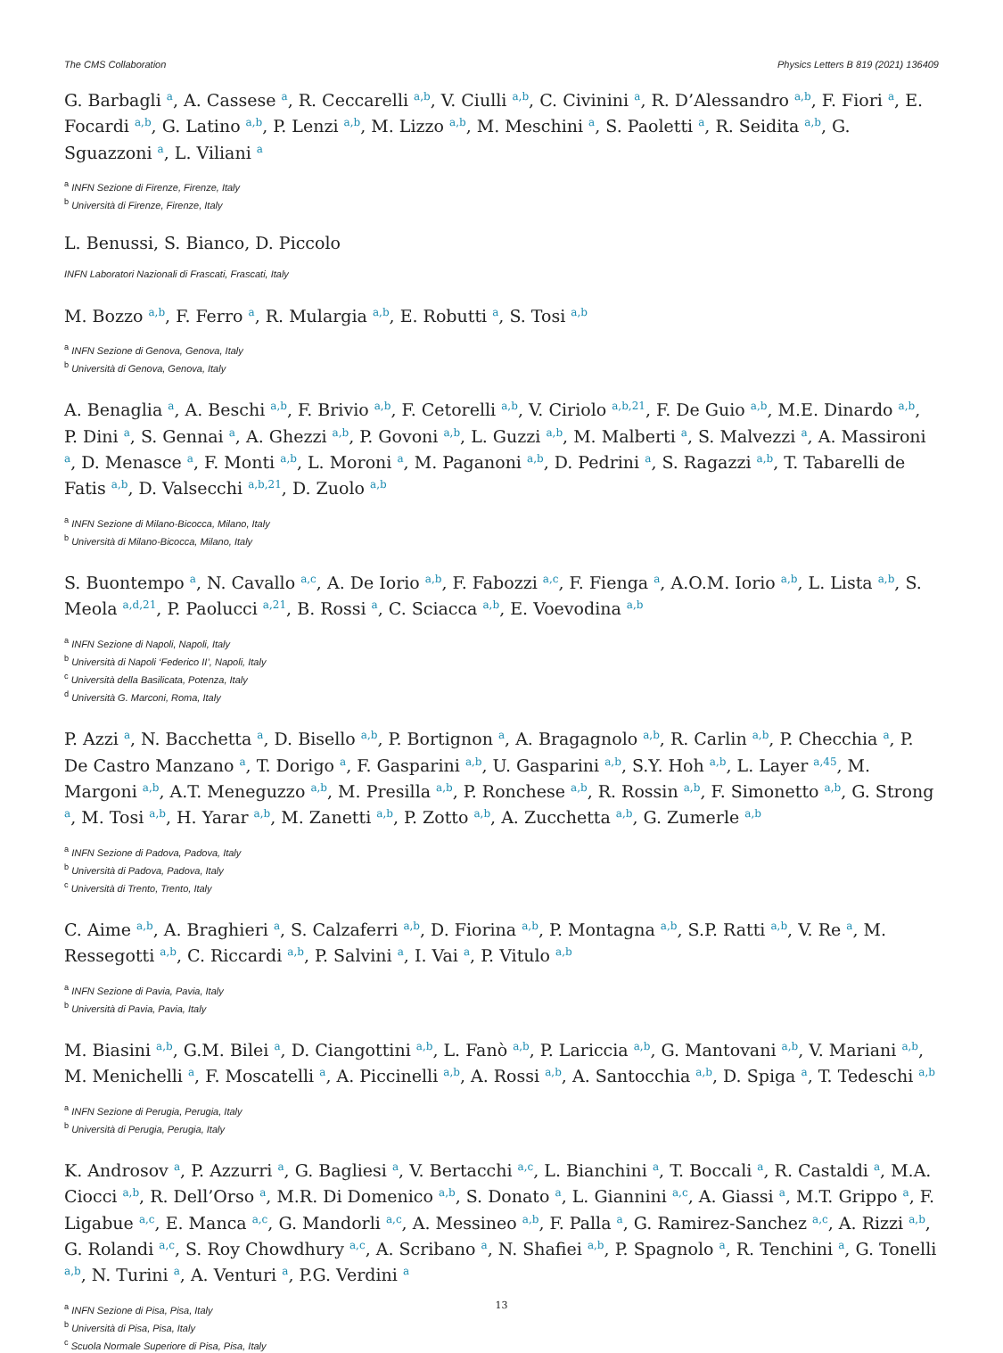The CMS Collaboration Physics Letters B 819 (2021) 136409
G. Barbagli <sup>a</sup>, A. Cassese <sup>a</sup>, R. Ceccarelli <sup>a,b</sup>, V. Ciulli <sup>a,b</sup>, C. Civinini <sup>a</sup>, R. D’Alessandro <sup>a,b</sup>, F. Fiori <sup>a</sup>, E. Focardi <sup>a,b</sup>, G. Latino <sup>a,b</sup>, P. Lenzi <sup>a,b</sup>, M. Lizzo <sup>a,b</sup>, M. Meschini <sup>a</sup>, S. Paoletti <sup>a</sup>, R. Seidita <sup>a,b</sup>, G. Sguazzoni <sup>a</sup>, L. Viliani <sup>a</sup>
<sup>a</sup> INFN Sezione di Firenze, Firenze, Italy
<sup>b</sup> Università di Firenze, Firenze, Italy
L. Benussi, S. Bianco, D. Piccolo
INFN Laboratori Nazionali di Frascati, Frascati, Italy
M. Bozzo <sup>a,b</sup>, F. Ferro <sup>a</sup>, R. Mulargia <sup>a,b</sup>, E. Robutti <sup>a</sup>, S. Tosi <sup>a,b</sup>
<sup>a</sup> INFN Sezione di Genova, Genova, Italy
<sup>b</sup> Università di Genova, Genova, Italy
A. Benaglia <sup>a</sup>, A. Beschi <sup>a,b</sup>, F. Brivio <sup>a,b</sup>, F. Cetorelli <sup>a,b</sup>, V. Ciriolo <sup>a,b,21</sup>, F. De Guio <sup>a,b</sup>, M.E. Dinardo <sup>a,b</sup>, P. Dini <sup>a</sup>, S. Gennai <sup>a</sup>, A. Ghezzi <sup>a,b</sup>, P. Govoni <sup>a,b</sup>, L. Guzzi <sup>a,b</sup>, M. Malberti <sup>a</sup>, S. Malvezzi <sup>a</sup>, A. Massironi <sup>a</sup>, D. Menasce <sup>a</sup>, F. Monti <sup>a,b</sup>, L. Moroni <sup>a</sup>, M. Paganoni <sup>a,b</sup>, D. Pedrini <sup>a</sup>, S. Ragazzi <sup>a,b</sup>, T. Tabarelli de Fatis <sup>a,b</sup>, D. Valsecchi <sup>a,b,21</sup>, D. Zuolo <sup>a,b</sup>
<sup>a</sup> INFN Sezione di Milano-Bicocca, Milano, Italy
<sup>b</sup> Università di Milano-Bicocca, Milano, Italy
S. Buontempo <sup>a</sup>, N. Cavallo <sup>a,c</sup>, A. De Iorio <sup>a,b</sup>, F. Fabozzi <sup>a,c</sup>, F. Fienga <sup>a</sup>, A.O.M. Iorio <sup>a,b</sup>, L. Lista <sup>a,b</sup>, S. Meola <sup>a,d,21</sup>, P. Paolucci <sup>a,21</sup>, B. Rossi <sup>a</sup>, C. Sciacca <sup>a,b</sup>, E. Voevodina <sup>a,b</sup>
<sup>a</sup> INFN Sezione di Napoli, Napoli, Italy
<sup>b</sup> Università di Napoli ‘Federico II’, Napoli, Italy
<sup>c</sup> Università della Basilicata, Potenza, Italy
<sup>d</sup> Università G. Marconi, Roma, Italy
P. Azzi <sup>a</sup>, N. Bacchetta <sup>a</sup>, D. Bisello <sup>a,b</sup>, P. Bortignon <sup>a</sup>, A. Bragagnolo <sup>a,b</sup>, R. Carlin <sup>a,b</sup>, P. Checchia <sup>a</sup>, P. De Castro Manzano <sup>a</sup>, T. Dorigo <sup>a</sup>, F. Gasparini <sup>a,b</sup>, U. Gasparini <sup>a,b</sup>, S.Y. Hoh <sup>a,b</sup>, L. Layer <sup>a,45</sup>, M. Margoni <sup>a,b</sup>, A.T. Meneguzzo <sup>a,b</sup>, M. Presilla <sup>a,b</sup>, P. Ronchese <sup>a,b</sup>, R. Rossin <sup>a,b</sup>, F. Simonetto <sup>a,b</sup>, G. Strong <sup>a</sup>, M. Tosi <sup>a,b</sup>, H. Yarar <sup>a,b</sup>, M. Zanetti <sup>a,b</sup>, P. Zotto <sup>a,b</sup>, A. Zucchetta <sup>a,b</sup>, G. Zumerle <sup>a,b</sup>
<sup>a</sup> INFN Sezione di Padova, Padova, Italy
<sup>b</sup> Università di Padova, Padova, Italy
<sup>c</sup> Università di Trento, Trento, Italy
C. Aime <sup>a,b</sup>, A. Braghieri <sup>a</sup>, S. Calzaferri <sup>a,b</sup>, D. Fiorina <sup>a,b</sup>, P. Montagna <sup>a,b</sup>, S.P. Ratti <sup>a,b</sup>, V. Re <sup>a</sup>, M. Ressegotti <sup>a,b</sup>, C. Riccardi <sup>a,b</sup>, P. Salvini <sup>a</sup>, I. Vai <sup>a</sup>, P. Vitulo <sup>a,b</sup>
<sup>a</sup> INFN Sezione di Pavia, Pavia, Italy
<sup>b</sup> Università di Pavia, Pavia, Italy
M. Biasini <sup>a,b</sup>, G.M. Bilei <sup>a</sup>, D. Ciangottini <sup>a,b</sup>, L. Fanò <sup>a,b</sup>, P. Lariccia <sup>a,b</sup>, G. Mantovani <sup>a,b</sup>, V. Mariani <sup>a,b</sup>, M. Menichelli <sup>a</sup>, F. Moscatelli <sup>a</sup>, A. Piccinelli <sup>a,b</sup>, A. Rossi <sup>a,b</sup>, A. Santocchia <sup>a,b</sup>, D. Spiga <sup>a</sup>, T. Tedeschi <sup>a,b</sup>
<sup>a</sup> INFN Sezione di Perugia, Perugia, Italy
<sup>b</sup> Università di Perugia, Perugia, Italy
K. Androsov <sup>a</sup>, P. Azzurri <sup>a</sup>, G. Bagliesi <sup>a</sup>, V. Bertacchi <sup>a,c</sup>, L. Bianchini <sup>a</sup>, T. Boccali <sup>a</sup>, R. Castaldi <sup>a</sup>, M.A. Ciocci <sup>a,b</sup>, R. Dell’Orso <sup>a</sup>, M.R. Di Domenico <sup>a,b</sup>, S. Donato <sup>a</sup>, L. Giannini <sup>a,c</sup>, A. Giassi <sup>a</sup>, M.T. Grippo <sup>a</sup>, F. Ligabue <sup>a,c</sup>, E. Manca <sup>a,c</sup>, G. Mandorli <sup>a,c</sup>, A. Messineo <sup>a,b</sup>, F. Palla <sup>a</sup>, G. Ramirez-Sanchez <sup>a,c</sup>, A. Rizzi <sup>a,b</sup>, G. Rolandi <sup>a,c</sup>, S. Roy Chowdhury <sup>a,c</sup>, A. Scribano <sup>a</sup>, N. Shafiei <sup>a,b</sup>, P. Spagnolo <sup>a</sup>, R. Tenchini <sup>a</sup>, G. Tonelli <sup>a,b</sup>, N. Turini <sup>a</sup>, A. Venturi <sup>a</sup>, P.G. Verdini <sup>a</sup>
<sup>a</sup> INFN Sezione di Pisa, Pisa, Italy
<sup>b</sup> Università di Pisa, Pisa, Italy
<sup>c</sup> Scuola Normale Superiore di Pisa, Pisa, Italy
13